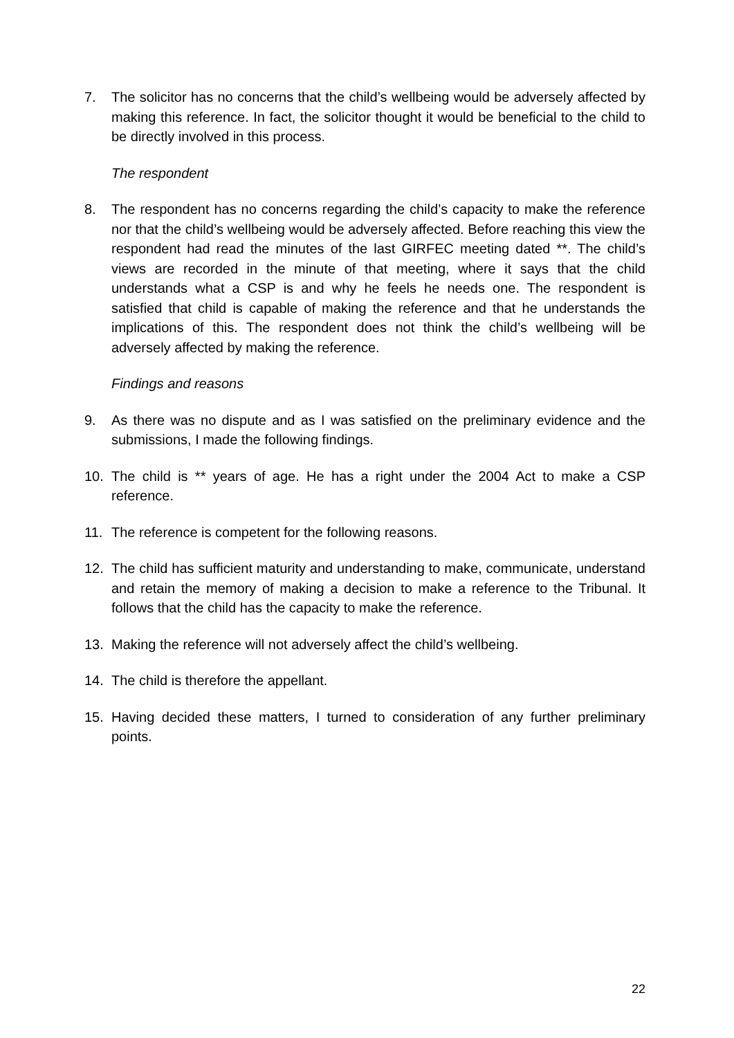7. The solicitor has no concerns that the child’s wellbeing would be adversely affected by making this reference. In fact, the solicitor thought it would be beneficial to the child to be directly involved in this process.
The respondent
8. The respondent has no concerns regarding the child’s capacity to make the reference nor that the child’s wellbeing would be adversely affected. Before reaching this view the respondent had read the minutes of the last GIRFEC meeting dated **. The child’s views are recorded in the minute of that meeting, where it says that the child understands what a CSP is and why he feels he needs one. The respondent is satisfied that child is capable of making the reference and that he understands the implications of this. The respondent does not think the child’s wellbeing will be adversely affected by making the reference.
Findings and reasons
9. As there was no dispute and as I was satisfied on the preliminary evidence and the submissions, I made the following findings.
10. The child is ** years of age. He has a right under the 2004 Act to make a CSP reference.
11. The reference is competent for the following reasons.
12. The child has sufficient maturity and understanding to make, communicate, understand and retain the memory of making a decision to make a reference to the Tribunal. It follows that the child has the capacity to make the reference.
13. Making the reference will not adversely affect the child’s wellbeing.
14. The child is therefore the appellant.
15. Having decided these matters, I turned to consideration of any further preliminary points.
22